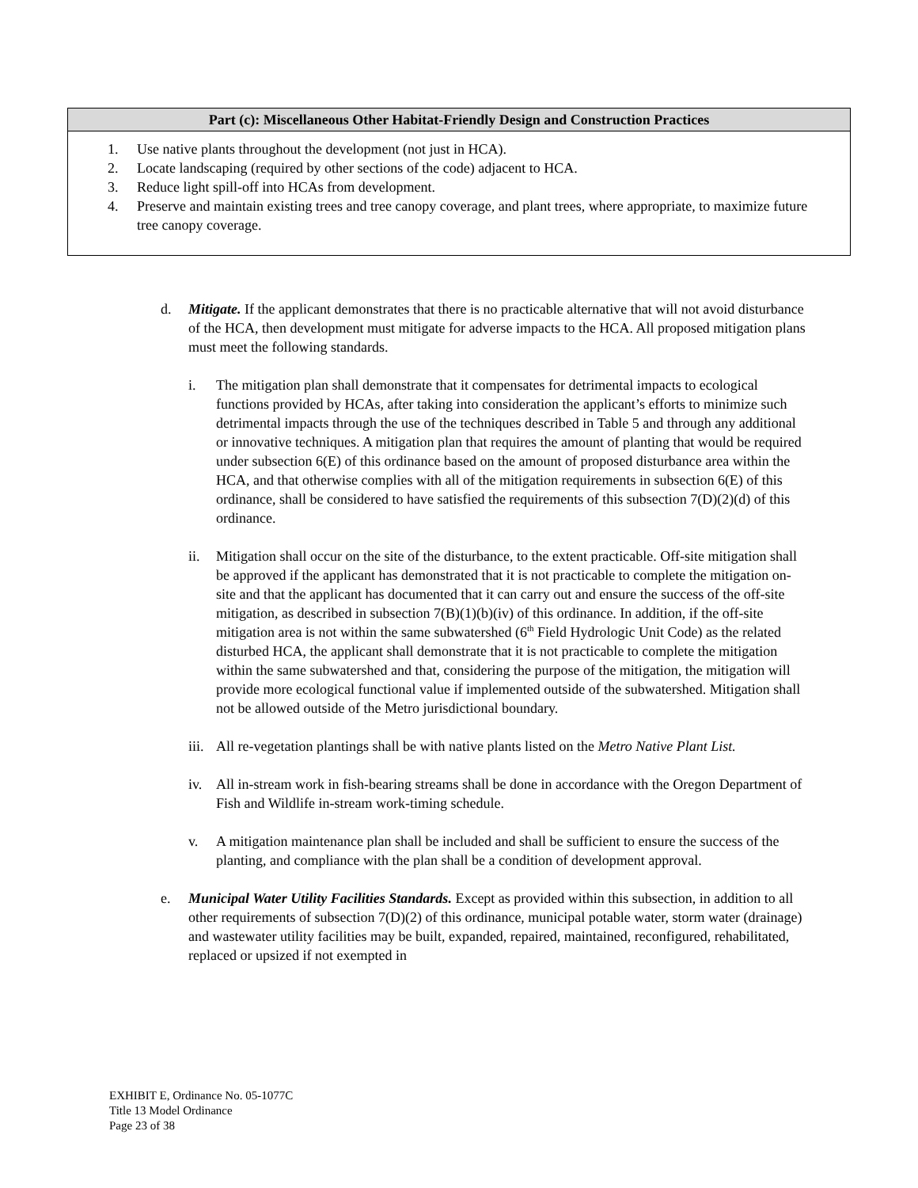| Part (c): Miscellaneous Other Habitat-Friendly Design and Construction Practices |
| --- |
| 1. Use native plants throughout the development (not just in HCA). 2. Locate landscaping (required by other sections of the code) adjacent to HCA. 3. Reduce light spill-off into HCAs from development. 4. Preserve and maintain existing trees and tree canopy coverage, and plant trees, where appropriate, to maximize future tree canopy coverage. |
d. Mitigate. If the applicant demonstrates that there is no practicable alternative that will not avoid disturbance of the HCA, then development must mitigate for adverse impacts to the HCA. All proposed mitigation plans must meet the following standards.
i. The mitigation plan shall demonstrate that it compensates for detrimental impacts to ecological functions provided by HCAs, after taking into consideration the applicant’s efforts to minimize such detrimental impacts through the use of the techniques described in Table 5 and through any additional or innovative techniques. A mitigation plan that requires the amount of planting that would be required under subsection 6(E) of this ordinance based on the amount of proposed disturbance area within the HCA, and that otherwise complies with all of the mitigation requirements in subsection 6(E) of this ordinance, shall be considered to have satisfied the requirements of this subsection 7(D)(2)(d) of this ordinance.
ii. Mitigation shall occur on the site of the disturbance, to the extent practicable. Off-site mitigation shall be approved if the applicant has demonstrated that it is not practicable to complete the mitigation on-site and that the applicant has documented that it can carry out and ensure the success of the off-site mitigation, as described in subsection 7(B)(1)(b)(iv) of this ordinance. In addition, if the off-site mitigation area is not within the same subwatershed (6<sup>th</sup> Field Hydrologic Unit Code) as the related disturbed HCA, the applicant shall demonstrate that it is not practicable to complete the mitigation within the same subwatershed and that, considering the purpose of the mitigation, the mitigation will provide more ecological functional value if implemented outside of the subwatershed. Mitigation shall not be allowed outside of the Metro jurisdictional boundary.
iii.
All re-vegetation plantings shall be with native plants listed on the Metro Native Plant List.
iv. All in-stream work in fish-bearing streams shall be done in accordance with the Oregon Department of Fish and Wildlife in-stream work-timing schedule.
v. A mitigation maintenance plan shall be included and shall be sufficient to ensure the success of the planting, and compliance with the plan shall be a condition of development approval.
e. Municipal Water Utility Facilities Standards. Except as provided within this subsection, in addition to all other requirements of subsection 7(D)(2) of this ordinance, municipal potable water, storm water (drainage) and wastewater utility facilities may be built, expanded, repaired, maintained, reconfigured, rehabilitated, replaced or upsized if not exempted in
EXHIBIT E, Ordinance No. 05-1077C
Title 13 Model Ordinance
Page 23 of 38